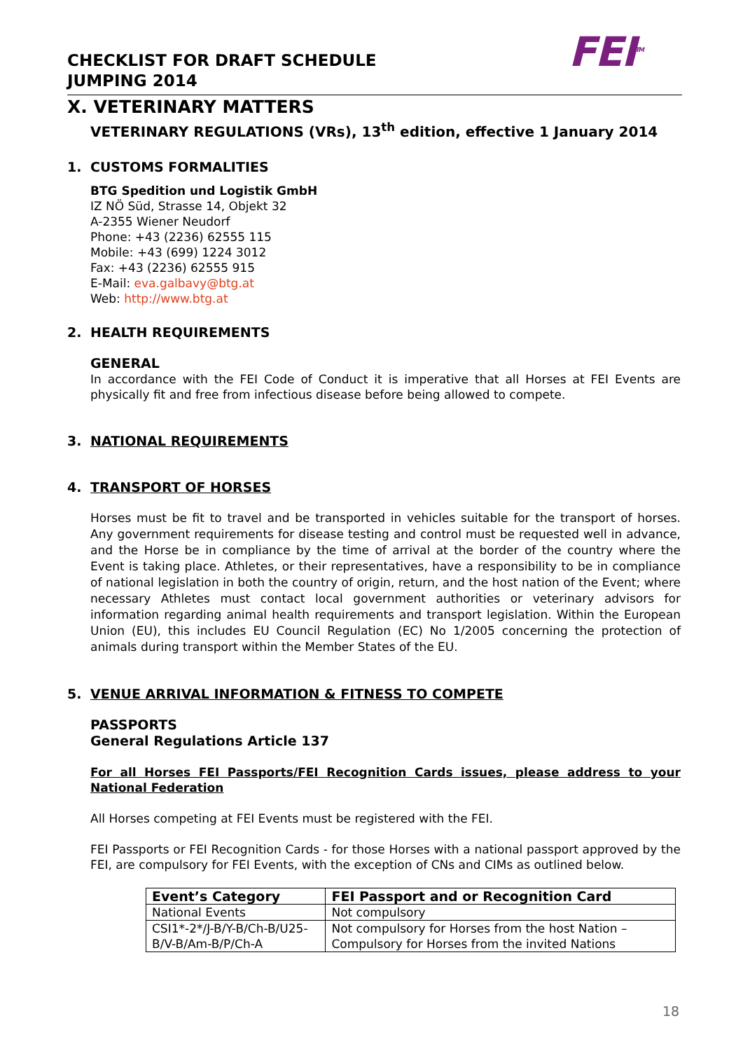CHECKLIST FOR DRAFT SCHEDULE
JUMPING 2014
FEI<sup>TM</sup>
X. VETERINARY MATTERS
VETERINARY REGULATIONS (VRs), 13<sup>th</sup> edition, effective 1 January 2014
1. CUSTOMS FORMALITIES
BTG Spedition und Logistik GmbH
IZ NÖ Süd, Strasse 14, Objekt 32
A-2355 Wiener Neudorf
Phone: +43 (2236) 62555 115
Mobile: +43 (699) 1224 3012
Fax: +43 (2236) 62555 915
E-Mail: eva.galbavy@btg.at
Web: http://www.btg.at
2. HEALTH REQUIREMENTS
GENERAL
In accordance with the FEI Code of Conduct it is imperative that all Horses at FEI Events are physically fit and free from infectious disease before being allowed to compete.
3. NATIONAL REQUIREMENTS
4. TRANSPORT OF HORSES
Horses must be fit to travel and be transported in vehicles suitable for the transport of horses. Any government requirements for disease testing and control must be requested well in advance, and the Horse be in compliance by the time of arrival at the border of the country where the Event is taking place. Athletes, or their representatives, have a responsibility to be in compliance of national legislation in both the country of origin, return, and the host nation of the Event; where necessary Athletes must contact local government authorities or veterinary advisors for information regarding animal health requirements and transport legislation. Within the European Union (EU), this includes EU Council Regulation (EC) No 1/2005 concerning the protection of animals during transport within the Member States of the EU.
5. VENUE ARRIVAL INFORMATION & FITNESS TO COMPETE
PASSPORTS
General Regulations Article 137
For all Horses FEI Passports/FEI Recognition Cards issues, please address to your National Federation
All Horses competing at FEI Events must be registered with the FEI.
FEI Passports or FEI Recognition Cards - for those Horses with a national passport approved by the FEI, are compulsory for FEI Events, with the exception of CNs and CIMs as outlined below.
| Event’s Category | FEI Passport and or Recognition Card |
| --- | --- |
| National Events | Not compulsory |
| CSI1*-2*/J-B/Y-B/Ch-B/U25-B/V-B/Am-B/P/Ch-A | Not compulsory for Horses from the host Nation – Compulsory for Horses from the invited Nations |
18